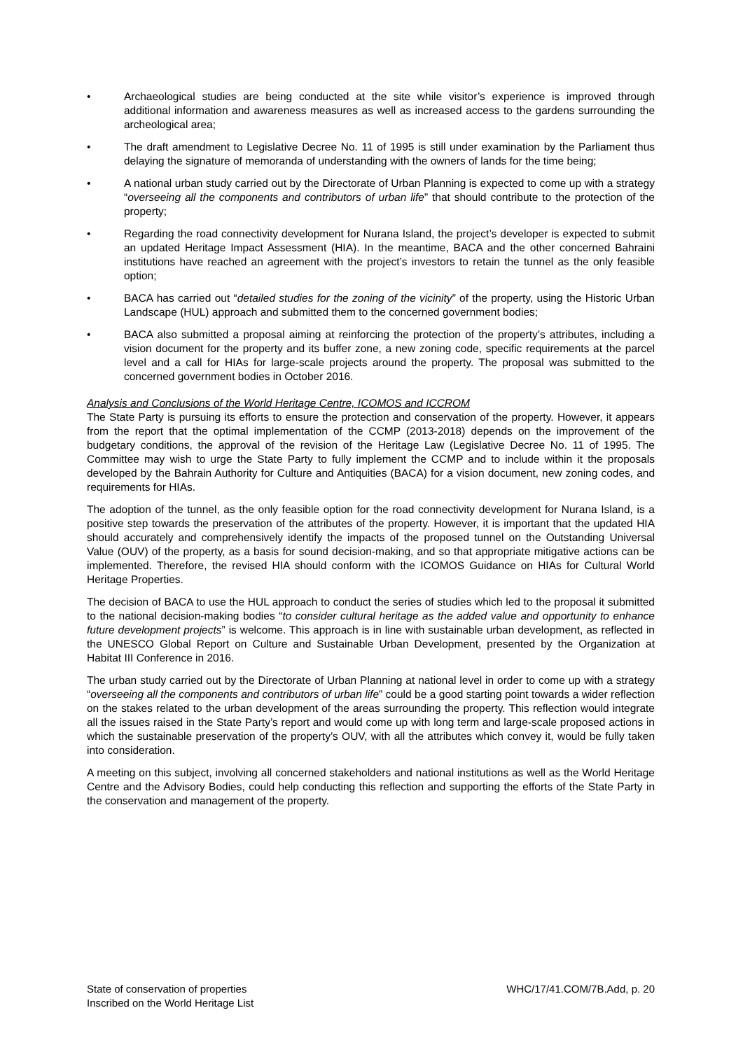• Archaeological studies are being conducted at the site while visitor’s experience is improved through additional information and awareness measures as well as increased access to the gardens surrounding the archeological area;
• The draft amendment to Legislative Decree No. 11 of 1995 is still under examination by the Parliament thus delaying the signature of memoranda of understanding with the owners of lands for the time being;
• A national urban study carried out by the Directorate of Urban Planning is expected to come up with a strategy “overseeing all the components and contributors of urban life” that should contribute to the protection of the property;
• Regarding the road connectivity development for Nurana Island, the project’s developer is expected to submit an updated Heritage Impact Assessment (HIA). In the meantime, BACA and the other concerned Bahraini institutions have reached an agreement with the project’s investors to retain the tunnel as the only feasible option;
• BACA has carried out “detailed studies for the zoning of the vicinity” of the property, using the Historic Urban Landscape (HUL) approach and submitted them to the concerned government bodies;
• BACA also submitted a proposal aiming at reinforcing the protection of the property’s attributes, including a vision document for the property and its buffer zone, a new zoning code, specific requirements at the parcel level and a call for HIAs for large-scale projects around the property. The proposal was submitted to the concerned government bodies in October 2016.
Analysis and Conclusions of the World Heritage Centre, ICOMOS and ICCROM
The State Party is pursuing its efforts to ensure the protection and conservation of the property. However, it appears from the report that the optimal implementation of the CCMP (2013-2018) depends on the improvement of the budgetary conditions, the approval of the revision of the Heritage Law (Legislative Decree No. 11 of 1995. The Committee may wish to urge the State Party to fully implement the CCMP and to include within it the proposals developed by the Bahrain Authority for Culture and Antiquities (BACA) for a vision document, new zoning codes, and requirements for HIAs.
The adoption of the tunnel, as the only feasible option for the road connectivity development for Nurana Island, is a positive step towards the preservation of the attributes of the property. However, it is important that the updated HIA should accurately and comprehensively identify the impacts of the proposed tunnel on the Outstanding Universal Value (OUV) of the property, as a basis for sound decision-making, and so that appropriate mitigative actions can be implemented. Therefore, the revised HIA should conform with the ICOMOS Guidance on HIAs for Cultural World Heritage Properties.
The decision of BACA to use the HUL approach to conduct the series of studies which led to the proposal it submitted to the national decision-making bodies “to consider cultural heritage as the added value and opportunity to enhance future development projects” is welcome. This approach is in line with sustainable urban development, as reflected in the UNESCO Global Report on Culture and Sustainable Urban Development, presented by the Organization at Habitat III Conference in 2016.
The urban study carried out by the Directorate of Urban Planning at national level in order to come up with a strategy “overseeing all the components and contributors of urban life” could be a good starting point towards a wider reflection on the stakes related to the urban development of the areas surrounding the property. This reflection would integrate all the issues raised in the State Party’s report and would come up with long term and large-scale proposed actions in which the sustainable preservation of the property’s OUV, with all the attributes which convey it, would be fully taken into consideration.
A meeting on this subject, involving all concerned stakeholders and national institutions as well as the World Heritage Centre and the Advisory Bodies, could help conducting this reflection and supporting the efforts of the State Party in the conservation and management of the property.
State of conservation of properties
Inscribed on the World Heritage List
WHC/17/41.COM/7B.Add, p. 20